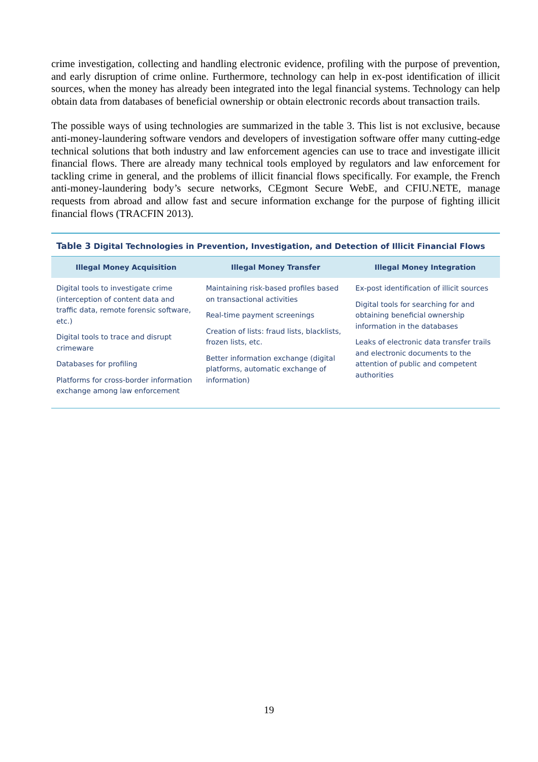crime investigation, collecting and handling electronic evidence, profiling with the purpose of prevention, and early disruption of crime online. Furthermore, technology can help in ex-post identification of illicit sources, when the money has already been integrated into the legal financial systems. Technology can help obtain data from databases of beneficial ownership or obtain electronic records about transaction trails.
The possible ways of using technologies are summarized in the table 3. This list is not exclusive, because anti-money-laundering software vendors and developers of investigation software offer many cutting-edge technical solutions that both industry and law enforcement agencies can use to trace and investigate illicit financial flows. There are already many technical tools employed by regulators and law enforcement for tackling crime in general, and the problems of illicit financial flows specifically. For example, the French anti-money-laundering body’s secure networks, CEgmont Secure WebE, and CFIU.NETE, manage requests from abroad and allow fast and secure information exchange for the purpose of fighting illicit financial flows (TRACFIN 2013).
Table 3 Digital Technologies in Prevention, Investigation, and Detection of Illicit Financial Flows
| Illegal Money Acquisition | Illegal Money Transfer | Illegal Money Integration |
| --- | --- | --- |
| Digital tools to investigate crime (interception of content data and traffic data, remote forensic software, etc.) Digital tools to trace and disrupt crimeware Databases for profiling Platforms for cross-border information exchange among law enforcement | Maintaining risk-based profiles based on transactional activities Real-time payment screenings Creation of lists: fraud lists, blacklists, frozen lists, etc. Better information exchange (digital platforms, automatic exchange of information) | Ex-post identification of illicit sources Digital tools for searching for and obtaining beneficial ownership information in the databases Leaks of electronic data transfer trails and electronic documents to the attention of public and competent authorities |
19